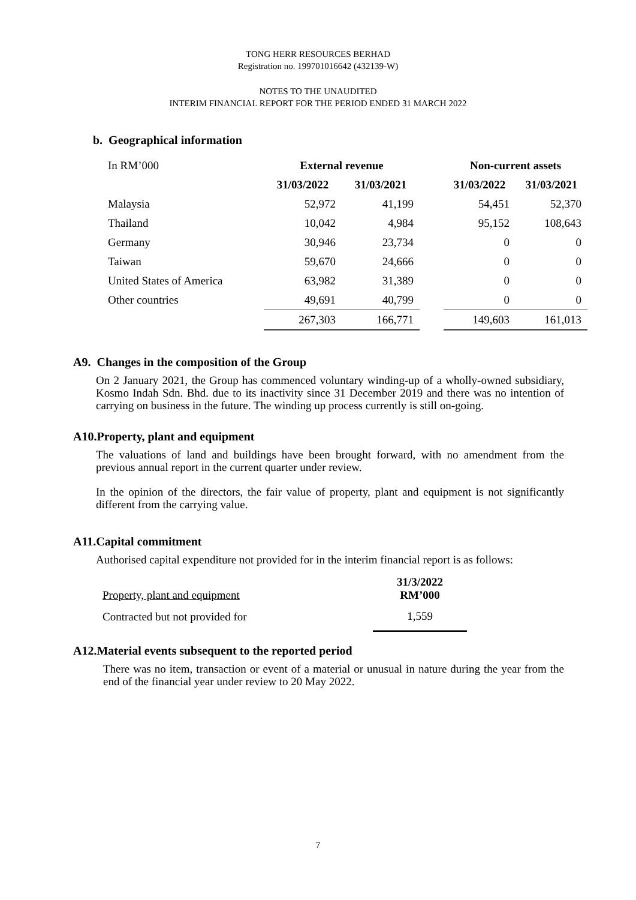TONG HERR RESOURCES BERHAD
Registration no. 199701016642 (432139-W)
NOTES TO THE UNAUDITED
INTERIM FINANCIAL REPORT FOR THE PERIOD ENDED 31 MARCH 2022
b. Geographical information
| In RM’000 | External revenue | | | Non-current assets | |
| | 31/03/2022 | 31/03/2021 | | 31/03/2022 | 31/03/2021 |
| Malaysia | 52,972 | 41,199 | | 54,451 | 52,370 |
| Thailand | 10,042 | 4,984 | | 95,152 | 108,643 |
| Germany | 30,946 | 23,734 | | 0 | 0 |
| Taiwan | 59,670 | 24,666 | | 0 | 0 |
| United States of America | 63,982 | 31,389 | | 0 | 0 |
| Other countries | 49,691 | 40,799 | | 0 | 0 |
| | 267,303 | 166,771 | | 149,603 | 161,013 |
A9. Changes in the composition of the Group
On 2 January 2021, the Group has commenced voluntary winding-up of a wholly-owned subsidiary, Kosmo Indah Sdn. Bhd. due to its inactivity since 31 December 2019 and there was no intention of carrying on business in the future. The winding up process currently is still on-going.
A10.Property, plant and equipment
The valuations of land and buildings have been brought forward, with no amendment from the previous annual report in the current quarter under review.
In the opinion of the directors, the fair value of property, plant and equipment is not significantly different from the carrying value.
A11.Capital commitment
Authorised capital expenditure not provided for in the interim financial report is as follows:
| Property, plant and equipment | 31/3/2022 RM’000 |
| Contracted but not provided for | 1,559 |
A12.Material events subsequent to the reported period
There was no item, transaction or event of a material or unusual in nature during the year from the end of the financial year under review to 20 May 2022.
7